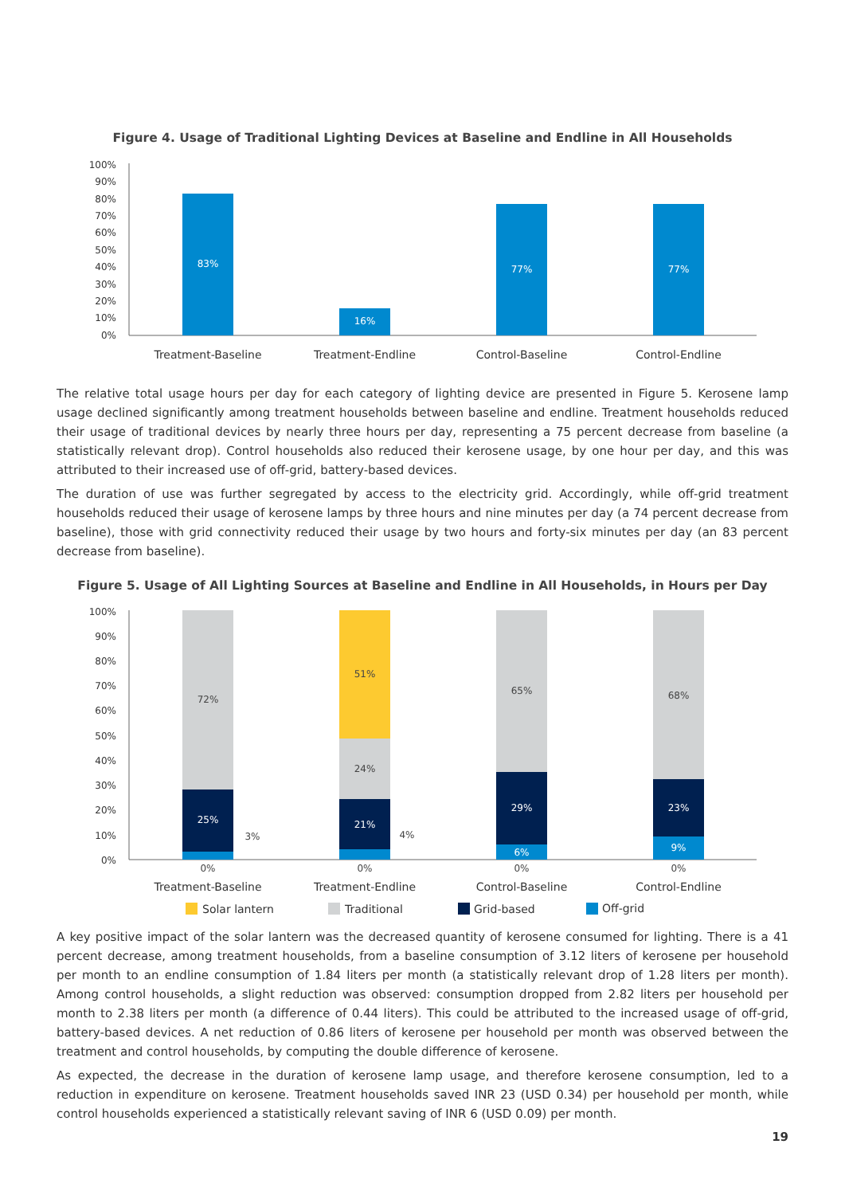Figure 4. Usage of Traditional Lighting Devices at Baseline and Endline in All Households
100%
90%
80%
70%
60%
50%
40%
30%
20%
10%
0%
83%
16%
77%
77%
Treatment-Baseline
Treatment-Endline
Control-Baseline
Control-Endline
The relative total usage hours per day for each category of lighting device are presented in Figure 5. Kerosene lamp usage declined significantly among treatment households between baseline and endline. Treatment households reduced their usage of traditional devices by nearly three hours per day, representing a 75 percent decrease from baseline (a statistically relevant drop). Control households also reduced their kerosene usage, by one hour per day, and this was attributed to their increased use of off-grid, battery-based devices.
The duration of use was further segregated by access to the electricity grid. Accordingly, while off-grid treatment households reduced their usage of kerosene lamps by three hours and nine minutes per day (a 74 percent decrease from baseline), those with grid connectivity reduced their usage by two hours and forty-six minutes per day (an 83 percent decrease from baseline).
Figure 5. Usage of All Lighting Sources at Baseline and Endline in All Households, in Hours per Day
100%
90%
80%
70%
60%
50%
40%
30%
20%
10%
0%
72%
25%
3%
0%
51%
24%
21%
4%
0%
65%
29%
6%
0%
68%
23%
9%
0%
Treatment-Baseline
Treatment-Endline
Control-Baseline
Control-Endline
Solar lantern
Traditional
Grid-based
Off-grid
A key positive impact of the solar lantern was the decreased quantity of kerosene consumed for lighting. There is a 41 percent decrease, among treatment households, from a baseline consumption of 3.12 liters of kerosene per household per month to an endline consumption of 1.84 liters per month (a statistically relevant drop of 1.28 liters per month). Among control households, a slight reduction was observed: consumption dropped from 2.82 liters per household per month to 2.38 liters per month (a difference of 0.44 liters). This could be attributed to the increased usage of off-grid, battery-based devices. A net reduction of 0.86 liters of kerosene per household per month was observed between the treatment and control households, by computing the double difference of kerosene.
As expected, the decrease in the duration of kerosene lamp usage, and therefore kerosene consumption, led to a reduction in expenditure on kerosene. Treatment households saved INR 23 (USD 0.34) per household per month, while control households experienced a statistically relevant saving of INR 6 (USD 0.09) per month.
19